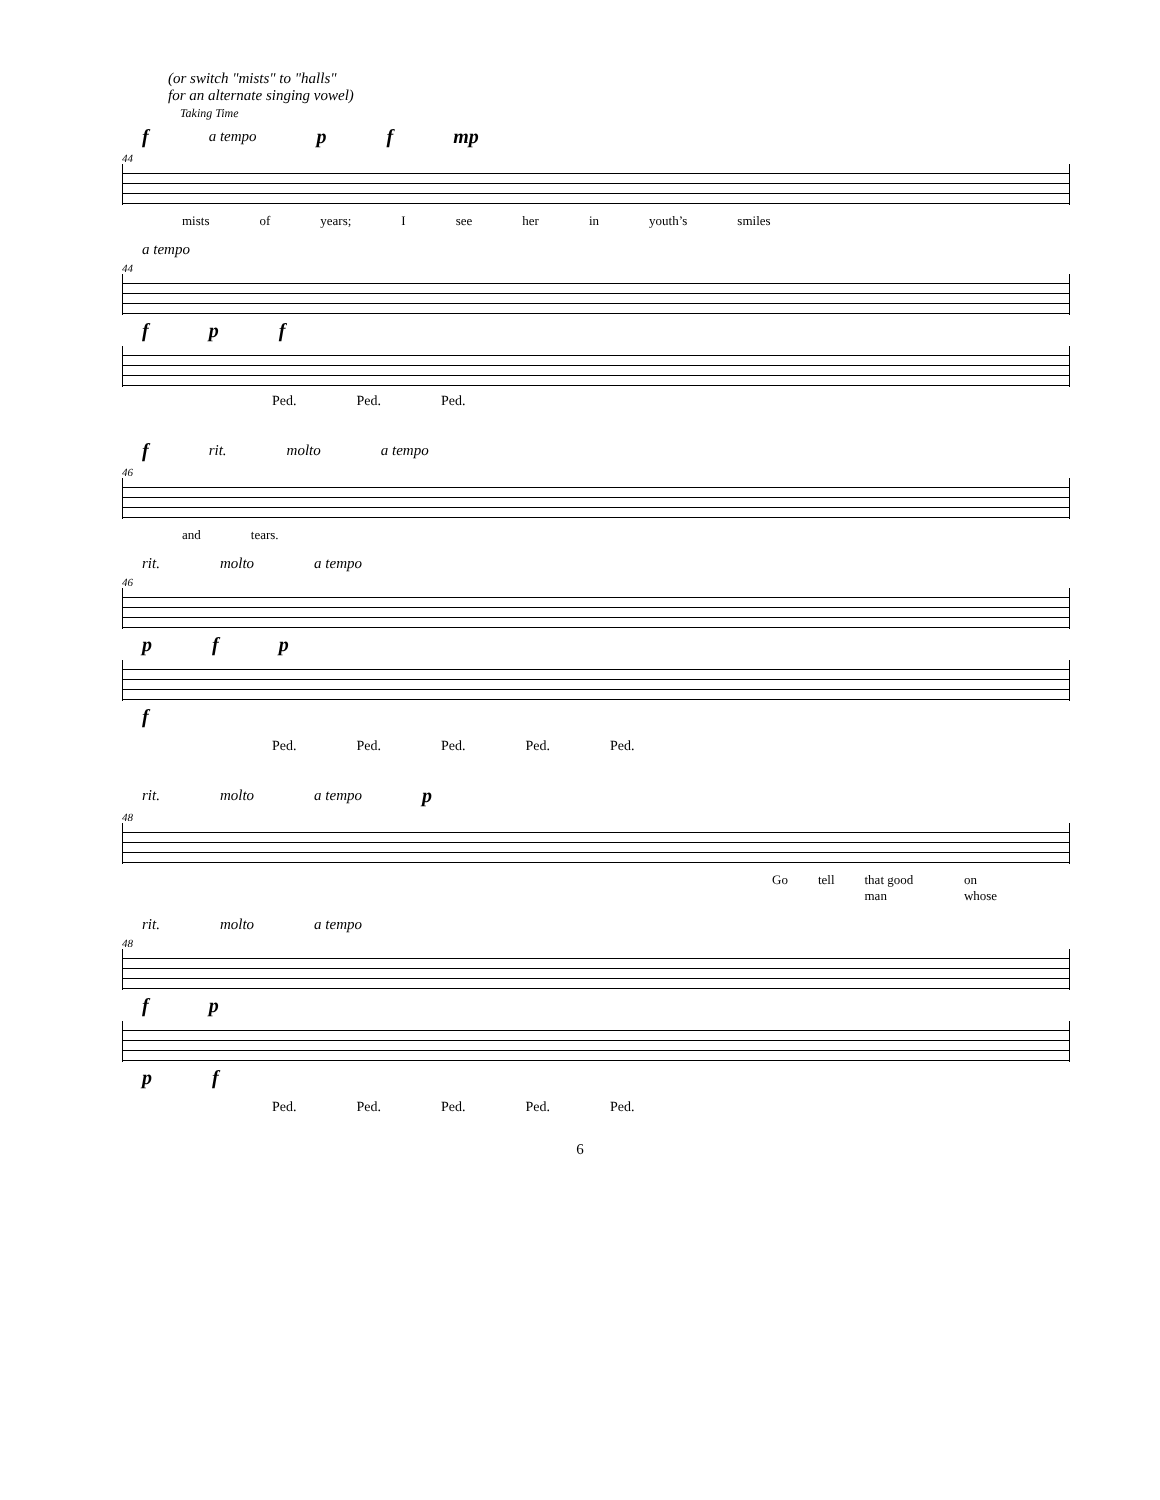(or switch "mists" to "halls"
for an alternate singing vowel)
Taking Time
fa tempo p f mp
44
mists of years; I see her in youth’s smiles
a tempo
44
fp f
Ped. Ped. Ped.
frit. molto a tempo
46
and tears.
rit. molto a tempo
46
pf p
f
Ped. Ped. Ped. Ped. Ped.
rit. molto a tempo p
48
Go tell that good man on whose
rit. molto a tempo
48
fp
pf
Ped. Ped. Ped. Ped. Ped.
6